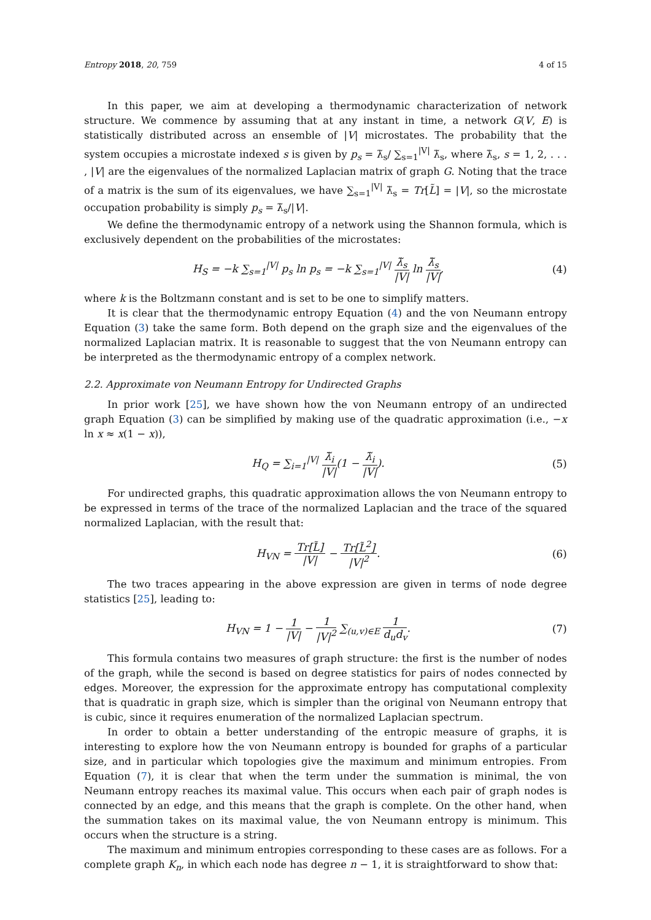Entropy 2018, 20, 759 4 of 15
In this paper, we aim at developing a thermodynamic characterization of network structure. We commence by assuming that at any instant in time, a network G(V, E) is statistically distributed across an ensemble of |V| microstates. The probability that the system occupies a microstate indexed s is given by p<sub>s</sub> = λ̃<sub>s</sub>/ ∑<sub>s=1</sub><sup>|V|</sup> λ̃<sub>s</sub>, where λ̃<sub>s</sub>, s = 1, 2, . . . , |V| are the eigenvalues of the normalized Laplacian matrix of graph G. Noting that the trace of a matrix is the sum of its eigenvalues, we have ∑<sub>s=1</sub><sup>|V|</sup> λ̃<sub>s</sub> = Tr[L̃] = |V|, so the microstate occupation probability is simply p<sub>s</sub> = λ̃<sub>s</sub>/|V|.
We define the thermodynamic entropy of a network using the Shannon formula, which is exclusively dependent on the probabilities of the microstates:
H<sub>S</sub> = −k ∑<sub>s=1</sub><sup>|V|</sup> p<sub>s</sub> ln p<sub>s</sub> = −k ∑<sub>s=1</sub><sup>|V|</sup> λ̃<sub>s</sub> |V| ln λ̃<sub>s</sub> |V|, (4)
where k is the Boltzmann constant and is set to be one to simplify matters.
It is clear that the thermodynamic entropy Equation (4) and the von Neumann entropy Equation (3) take the same form. Both depend on the graph size and the eigenvalues of the normalized Laplacian matrix. It is reasonable to suggest that the von Neumann entropy can be interpreted as the thermodynamic entropy of a complex network.
2.2. Approximate von Neumann Entropy for Undirected Graphs
In prior work [25], we have shown how the von Neumann entropy of an undirected graph Equation (3) can be simplified by making use of the quadratic approximation (i.e., −x ln x ≈ x(1 − x)),
H<sub>Q</sub> = ∑<sub>i=1</sub><sup>|V|</sup> λ̃<sub>i</sub> |V|(1 − λ̃<sub>i</sub> |V|). (5)
For undirected graphs, this quadratic approximation allows the von Neumann entropy to be expressed in terms of the trace of the normalized Laplacian and the trace of the squared normalized Laplacian, with the result that:
H<sub>VN</sub> = Tr[L̃] |V| − Tr[L̃<sup>2</sup>] |V|<sup>2</sup>. (6)
The two traces appearing in the above expression are given in terms of node degree statistics [25], leading to:
H<sub>VN</sub> = 1 − 1 |V| − 1 |V|<sup>2</sup> ∑<sub>(u,v)∈E</sub> 1 d<sub>u</sub>d<sub>v</sub>. (7)
This formula contains two measures of graph structure: the first is the number of nodes of the graph, while the second is based on degree statistics for pairs of nodes connected by edges. Moreover, the expression for the approximate entropy has computational complexity that is quadratic in graph size, which is simpler than the original von Neumann entropy that is cubic, since it requires enumeration of the normalized Laplacian spectrum.
In order to obtain a better understanding of the entropic measure of graphs, it is interesting to explore how the von Neumann entropy is bounded for graphs of a particular size, and in particular which topologies give the maximum and minimum entropies. From Equation (7), it is clear that when the term under the summation is minimal, the von Neumann entropy reaches its maximal value. This occurs when each pair of graph nodes is connected by an edge, and this means that the graph is complete. On the other hand, when the summation takes on its maximal value, the von Neumann entropy is minimum. This occurs when the structure is a string.
The maximum and minimum entropies corresponding to these cases are as follows. For a complete graph K<sub>n</sub>, in which each node has degree n − 1, it is straightforward to show that: